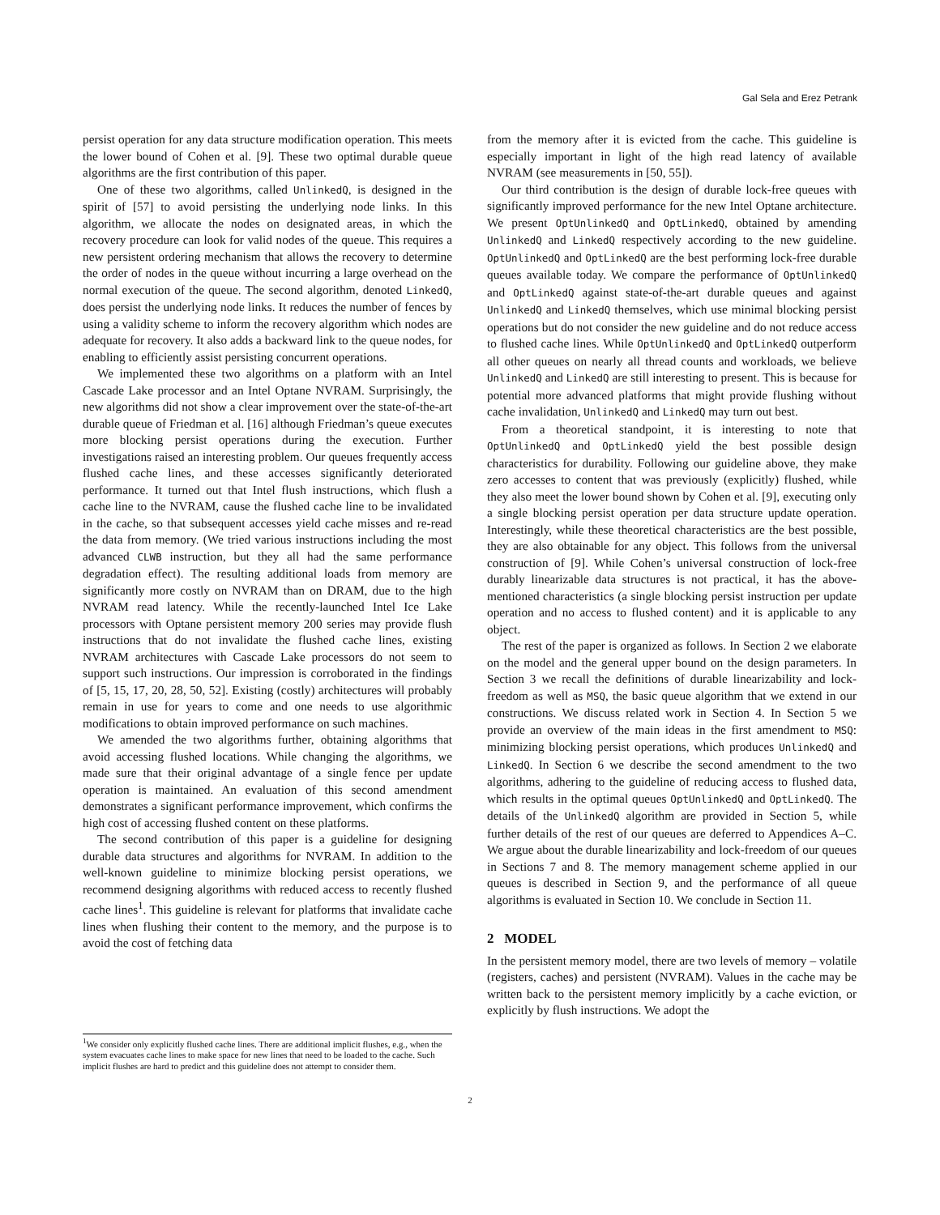Gal Sela and Erez Petrank
persist operation for any data structure modification operation. This meets the lower bound of Cohen et al. [9]. These two optimal durable queue algorithms are the first contribution of this paper.
One of these two algorithms, called UnlinkedQ, is designed in the spirit of [57] to avoid persisting the underlying node links. In this algorithm, we allocate the nodes on designated areas, in which the recovery procedure can look for valid nodes of the queue. This requires a new persistent ordering mechanism that allows the recovery to determine the order of nodes in the queue without incurring a large overhead on the normal execution of the queue. The second algorithm, denoted LinkedQ, does persist the underlying node links. It reduces the number of fences by using a validity scheme to inform the recovery algorithm which nodes are adequate for recovery. It also adds a backward link to the queue nodes, for enabling to efficiently assist persisting concurrent operations.
We implemented these two algorithms on a platform with an Intel Cascade Lake processor and an Intel Optane NVRAM. Surprisingly, the new algorithms did not show a clear improvement over the state-of-the-art durable queue of Friedman et al. [16] although Friedman’s queue executes more blocking persist operations during the execution. Further investigations raised an interesting problem. Our queues frequently access flushed cache lines, and these accesses significantly deteriorated performance. It turned out that Intel flush instructions, which flush a cache line to the NVRAM, cause the flushed cache line to be invalidated in the cache, so that subsequent accesses yield cache misses and re-read the data from memory. (We tried various instructions including the most advanced CLWB instruction, but they all had the same performance degradation effect). The resulting additional loads from memory are significantly more costly on NVRAM than on DRAM, due to the high NVRAM read latency. While the recently-launched Intel Ice Lake processors with Optane persistent memory 200 series may provide flush instructions that do not invalidate the flushed cache lines, existing NVRAM architectures with Cascade Lake processors do not seem to support such instructions. Our impression is corroborated in the findings of [5, 15, 17, 20, 28, 50, 52]. Existing (costly) architectures will probably remain in use for years to come and one needs to use algorithmic modifications to obtain improved performance on such machines.
We amended the two algorithms further, obtaining algorithms that avoid accessing flushed locations. While changing the algorithms, we made sure that their original advantage of a single fence per update operation is maintained. An evaluation of this second amendment demonstrates a significant performance improvement, which confirms the high cost of accessing flushed content on these platforms.
The second contribution of this paper is a guideline for designing durable data structures and algorithms for NVRAM. In addition to the well-known guideline to minimize blocking persist operations, we recommend designing algorithms with reduced access to recently flushed cache lines<sup>1</sup>. This guideline is relevant for platforms that invalidate cache lines when flushing their content to the memory, and the purpose is to avoid the cost of fetching data
from the memory after it is evicted from the cache. This guideline is especially important in light of the high read latency of available NVRAM (see measurements in [50, 55]).
Our third contribution is the design of durable lock-free queues with significantly improved performance for the new Intel Optane architecture. We present OptUnlinkedQ and OptLinkedQ, obtained by amending UnlinkedQ and LinkedQ respectively according to the new guideline. OptUnlinkedQ and OptLinkedQ are the best performing lock-free durable queues available today. We compare the performance of OptUnlinkedQ and OptLinkedQ against state-of-the-art durable queues and against UnlinkedQ and LinkedQ themselves, which use minimal blocking persist operations but do not consider the new guideline and do not reduce access to flushed cache lines. While OptUnlinkedQ and OptLinkedQ outperform all other queues on nearly all thread counts and workloads, we believe UnlinkedQ and LinkedQ are still interesting to present. This is because for potential more advanced platforms that might provide flushing without cache invalidation, UnlinkedQ and LinkedQ may turn out best.
From a theoretical standpoint, it is interesting to note that OptUnlinkedQ and OptLinkedQ yield the best possible design characteristics for durability. Following our guideline above, they make zero accesses to content that was previously (explicitly) flushed, while they also meet the lower bound shown by Cohen et al. [9], executing only a single blocking persist operation per data structure update operation. Interestingly, while these theoretical characteristics are the best possible, they are also obtainable for any object. This follows from the universal construction of [9]. While Cohen’s universal construction of lock-free durably linearizable data structures is not practical, it has the above-mentioned characteristics (a single blocking persist instruction per update operation and no access to flushed content) and it is applicable to any object.
The rest of the paper is organized as follows. In Section 2 we elaborate on the model and the general upper bound on the design parameters. In Section 3 we recall the definitions of durable linearizability and lock-freedom as well as MSQ, the basic queue algorithm that we extend in our constructions. We discuss related work in Section 4. In Section 5 we provide an overview of the main ideas in the first amendment to MSQ: minimizing blocking persist operations, which produces UnlinkedQ and LinkedQ. In Section 6 we describe the second amendment to the two algorithms, adhering to the guideline of reducing access to flushed data, which results in the optimal queues OptUnlinkedQ and OptLinkedQ. The details of the UnlinkedQ algorithm are provided in Section 5, while further details of the rest of our queues are deferred to Appendices A–C. We argue about the durable linearizability and lock-freedom of our queues in Sections 7 and 8. The memory management scheme applied in our queues is described in Section 9, and the performance of all queue algorithms is evaluated in Section 10. We conclude in Section 11.
2 MODEL
In the persistent memory model, there are two levels of memory – volatile (registers, caches) and persistent (NVRAM). Values in the cache may be written back to the persistent memory implicitly by a cache eviction, or explicitly by flush instructions. We adopt the
<sup>1</sup> We consider only explicitly flushed cache lines. There are additional implicit flushes, e.g., when the system evacuates cache lines to make space for new lines that need to be loaded to the cache. Such implicit flushes are hard to predict and this guideline does not attempt to consider them.
2